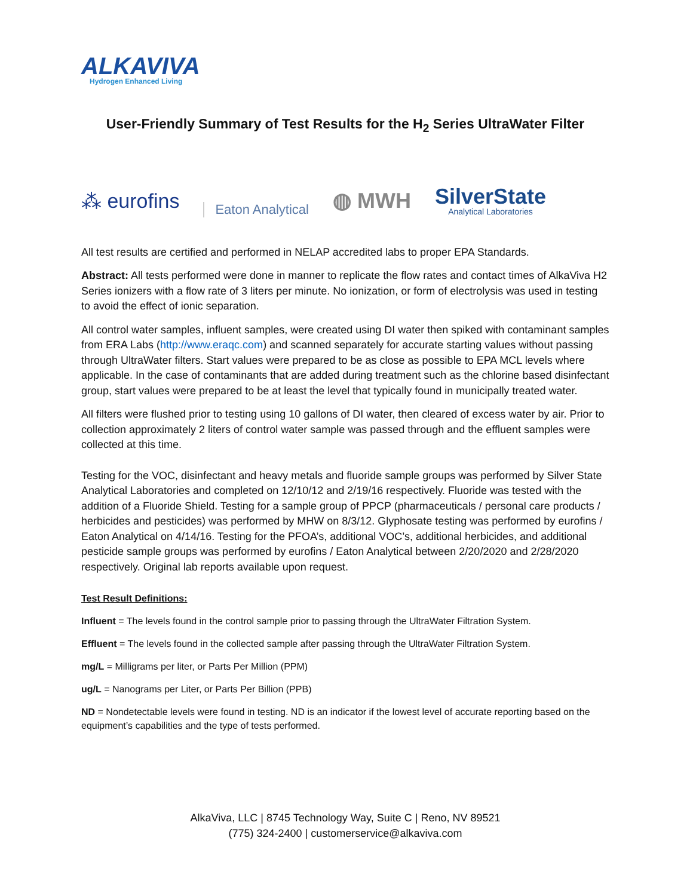ALKAVIVA
Hydrogen Enhanced Living
User-Friendly Summary of Test Results for the H<sub>2</sub> Series UltraWater Filter
⁂ eurofins Eaton Analytical ◍ MWH
SilverState
Analytical Laboratories
All test results are certified and performed in NELAP accredited labs to proper EPA Standards.
Abstract: All tests performed were done in manner to replicate the flow rates and contact times of AlkaViva H2 Series ionizers with a flow rate of 3 liters per minute. No ionization, or form of electrolysis was used in testing to avoid the effect of ionic separation.
All control water samples, influent samples, were created using DI water then spiked with contaminant samples from ERA Labs (http://www.eraqc.com) and scanned separately for accurate starting values without passing through UltraWater filters. Start values were prepared to be as close as possible to EPA MCL levels where applicable. In the case of contaminants that are added during treatment such as the chlorine based disinfectant group, start values were prepared to be at least the level that typically found in municipally treated water.
All filters were flushed prior to testing using 10 gallons of DI water, then cleared of excess water by air. Prior to collection approximately 2 liters of control water sample was passed through and the effluent samples were collected at this time.
Testing for the VOC, disinfectant and heavy metals and fluoride sample groups was performed by Silver State Analytical Laboratories and completed on 12/10/12 and 2/19/16 respectively. Fluoride was tested with the addition of a Fluoride Shield. Testing for a sample group of PPCP (pharmaceuticals / personal care products / herbicides and pesticides) was performed by MHW on 8/3/12. Glyphosate testing was performed by eurofins / Eaton Analytical on 4/14/16. Testing for the PFOA’s, additional VOC’s, additional herbicides, and additional pesticide sample groups was performed by eurofins / Eaton Analytical between 2/20/2020 and 2/28/2020 respectively. Original lab reports available upon request.
Test Result Definitions:
Influent = The levels found in the control sample prior to passing through the UltraWater Filtration System.
Effluent = The levels found in the collected sample after passing through the UltraWater Filtration System.
mg/L = Milligrams per liter, or Parts Per Million (PPM)
ug/L = Nanograms per Liter, or Parts Per Billion (PPB)
ND = Nondetectable levels were found in testing. ND is an indicator if the lowest level of accurate reporting based on the equipment’s capabilities and the type of tests performed.
AlkaViva, LLC | 8745 Technology Way, Suite C | Reno, NV 89521
(775) 324-2400 | customerservice@alkaviva.com